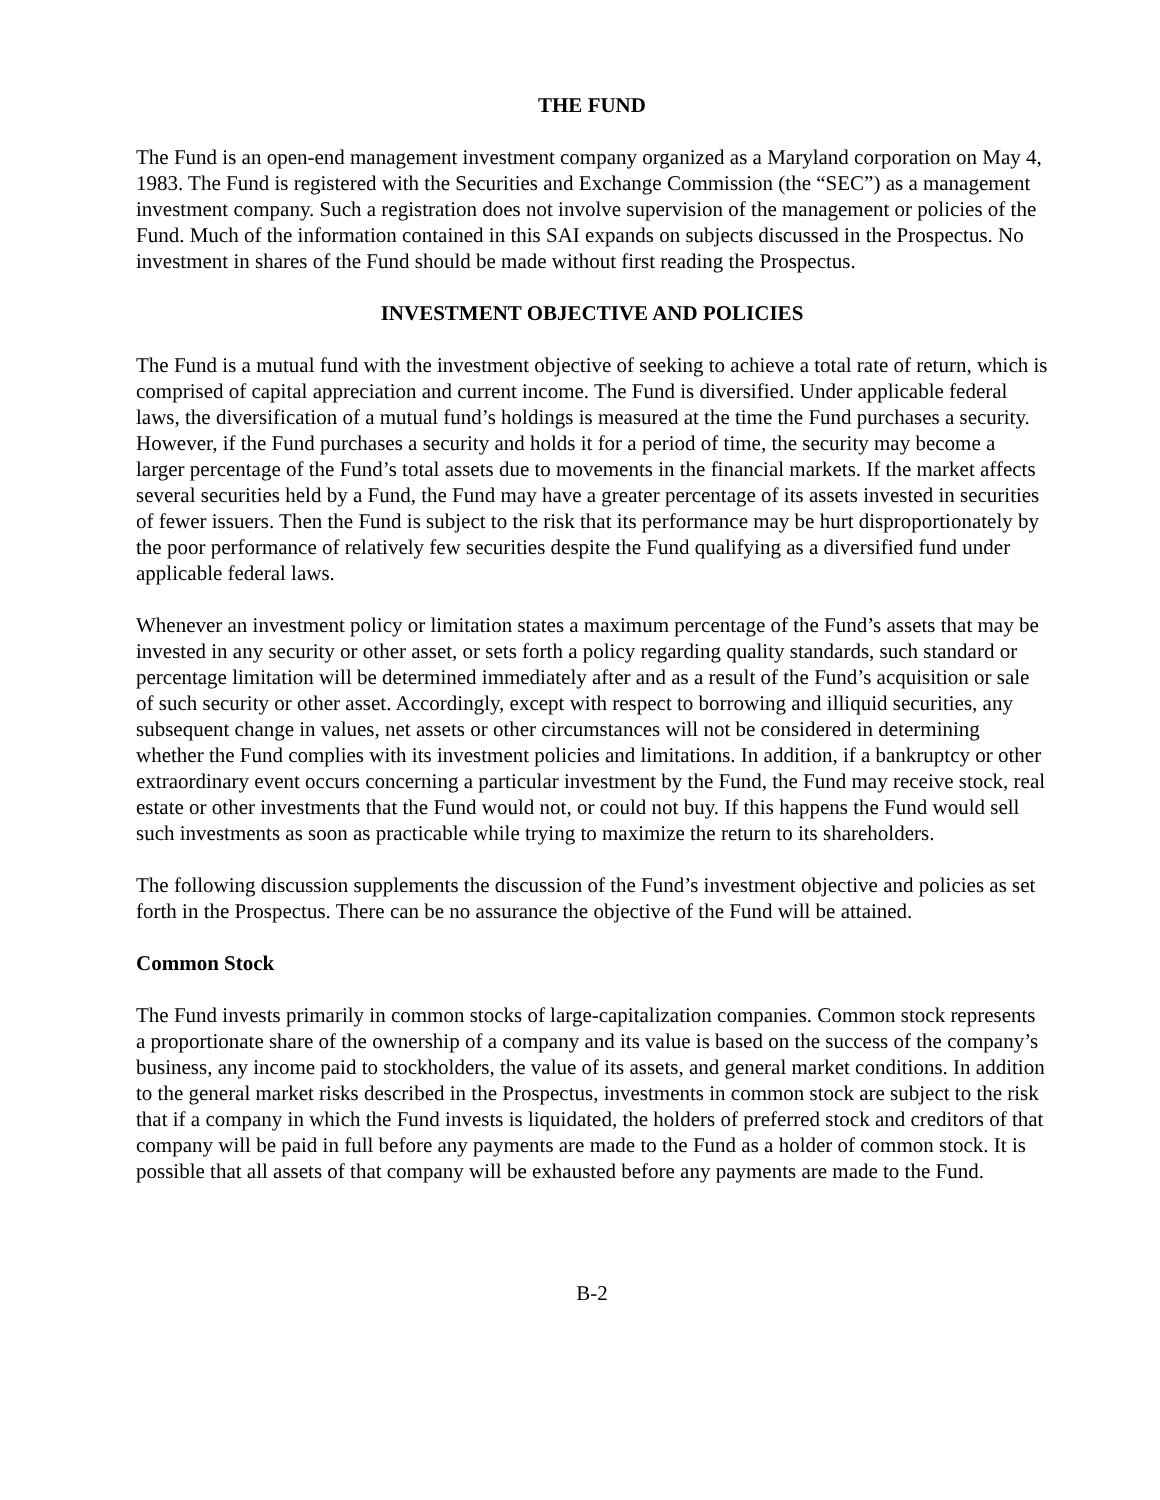THE FUND
The Fund is an open-end management investment company organized as a Maryland corporation on May 4, 1983. The Fund is registered with the Securities and Exchange Commission (the “SEC”) as a management investment company. Such a registration does not involve supervision of the management or policies of the Fund. Much of the information contained in this SAI expands on subjects discussed in the Prospectus. No investment in shares of the Fund should be made without first reading the Prospectus.
INVESTMENT OBJECTIVE AND POLICIES
The Fund is a mutual fund with the investment objective of seeking to achieve a total rate of return, which is comprised of capital appreciation and current income. The Fund is diversified. Under applicable federal laws, the diversification of a mutual fund’s holdings is measured at the time the Fund purchases a security. However, if the Fund purchases a security and holds it for a period of time, the security may become a larger percentage of the Fund’s total assets due to movements in the financial markets. If the market affects several securities held by a Fund, the Fund may have a greater percentage of its assets invested in securities of fewer issuers. Then the Fund is subject to the risk that its performance may be hurt disproportionately by the poor performance of relatively few securities despite the Fund qualifying as a diversified fund under applicable federal laws.
Whenever an investment policy or limitation states a maximum percentage of the Fund’s assets that may be invested in any security or other asset, or sets forth a policy regarding quality standards, such standard or percentage limitation will be determined immediately after and as a result of the Fund’s acquisition or sale of such security or other asset. Accordingly, except with respect to borrowing and illiquid securities, any subsequent change in values, net assets or other circumstances will not be considered in determining whether the Fund complies with its investment policies and limitations. In addition, if a bankruptcy or other extraordinary event occurs concerning a particular investment by the Fund, the Fund may receive stock, real estate or other investments that the Fund would not, or could not buy. If this happens the Fund would sell such investments as soon as practicable while trying to maximize the return to its shareholders.
The following discussion supplements the discussion of the Fund’s investment objective and policies as set forth in the Prospectus. There can be no assurance the objective of the Fund will be attained.
Common Stock
The Fund invests primarily in common stocks of large-capitalization companies. Common stock represents a proportionate share of the ownership of a company and its value is based on the success of the company’s business, any income paid to stockholders, the value of its assets, and general market conditions. In addition to the general market risks described in the Prospectus, investments in common stock are subject to the risk that if a company in which the Fund invests is liquidated, the holders of preferred stock and creditors of that company will be paid in full before any payments are made to the Fund as a holder of common stock. It is possible that all assets of that company will be exhausted before any payments are made to the Fund.
B-2